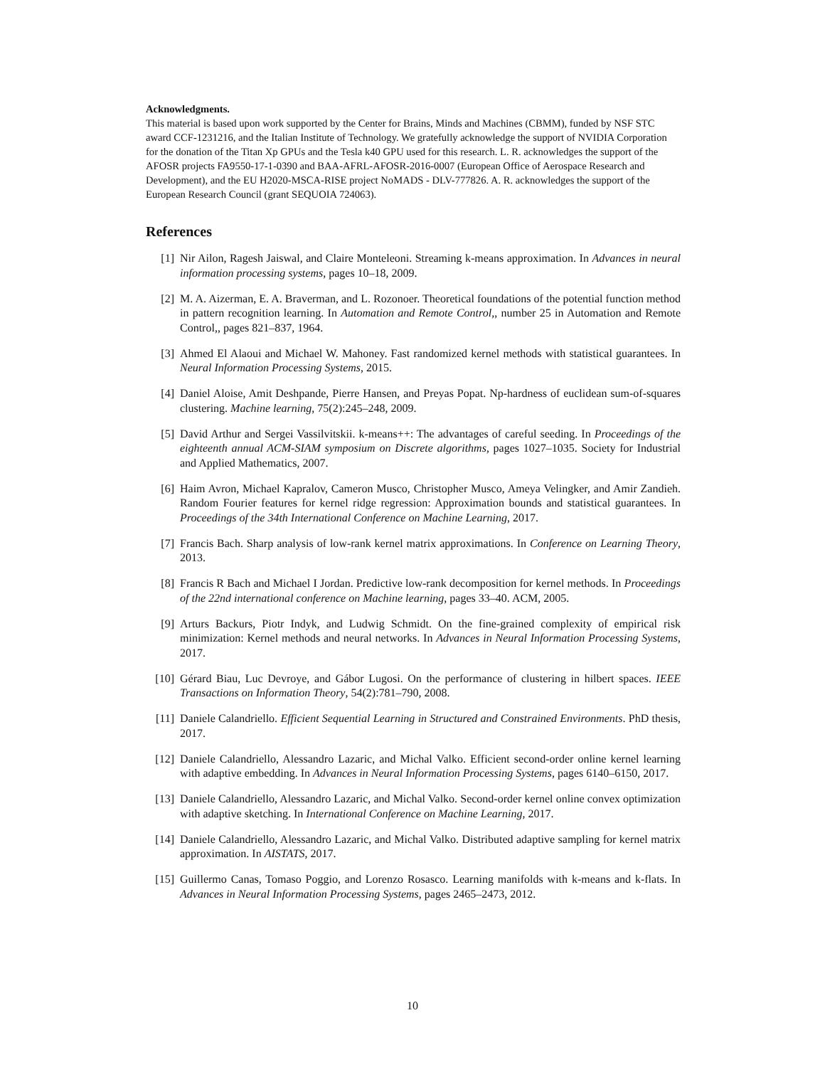Acknowledgments.
This material is based upon work supported by the Center for Brains, Minds and Machines (CBMM), funded by NSF STC award CCF-1231216, and the Italian Institute of Technology. We gratefully acknowledge the support of NVIDIA Corporation for the donation of the Titan Xp GPUs and the Tesla k40 GPU used for this research. L. R. acknowledges the support of the AFOSR projects FA9550-17-1-0390 and BAA-AFRL-AFOSR-2016-0007 (European Office of Aerospace Research and Development), and the EU H2020-MSCA-RISE project NoMADS - DLV-777826. A. R. acknowledges the support of the European Research Council (grant SEQUOIA 724063).
References
[1] Nir Ailon, Ragesh Jaiswal, and Claire Monteleoni. Streaming k-means approximation. In Advances in neural information processing systems, pages 10–18, 2009.
[2] M. A. Aizerman, E. A. Braverman, and L. Rozonoer. Theoretical foundations of the potential function method in pattern recognition learning. In Automation and Remote Control,, number 25 in Automation and Remote Control,, pages 821–837, 1964.
[3] Ahmed El Alaoui and Michael W. Mahoney. Fast randomized kernel methods with statistical guarantees. In Neural Information Processing Systems, 2015.
[4] Daniel Aloise, Amit Deshpande, Pierre Hansen, and Preyas Popat. Np-hardness of euclidean sum-of-squares clustering. Machine learning, 75(2):245–248, 2009.
[5] David Arthur and Sergei Vassilvitskii. k-means++: The advantages of careful seeding. In Proceedings of the eighteenth annual ACM-SIAM symposium on Discrete algorithms, pages 1027–1035. Society for Industrial and Applied Mathematics, 2007.
[6] Haim Avron, Michael Kapralov, Cameron Musco, Christopher Musco, Ameya Velingker, and Amir Zandieh. Random Fourier features for kernel ridge regression: Approximation bounds and statistical guarantees. In Proceedings of the 34th International Conference on Machine Learning, 2017.
[7] Francis Bach. Sharp analysis of low-rank kernel matrix approximations. In Conference on Learning Theory, 2013.
[8] Francis R Bach and Michael I Jordan. Predictive low-rank decomposition for kernel methods. In Proceedings of the 22nd international conference on Machine learning, pages 33–40. ACM, 2005.
[9] Arturs Backurs, Piotr Indyk, and Ludwig Schmidt. On the fine-grained complexity of empirical risk minimization: Kernel methods and neural networks. In Advances in Neural Information Processing Systems, 2017.
[10] Gérard Biau, Luc Devroye, and Gábor Lugosi. On the performance of clustering in hilbert spaces. IEEE Transactions on Information Theory, 54(2):781–790, 2008.
[11] Daniele Calandriello. Efficient Sequential Learning in Structured and Constrained Environments. PhD thesis, 2017.
[12] Daniele Calandriello, Alessandro Lazaric, and Michal Valko. Efficient second-order online kernel learning with adaptive embedding. In Advances in Neural Information Processing Systems, pages 6140–6150, 2017.
[13] Daniele Calandriello, Alessandro Lazaric, and Michal Valko. Second-order kernel online convex optimization with adaptive sketching. In International Conference on Machine Learning, 2017.
[14] Daniele Calandriello, Alessandro Lazaric, and Michal Valko. Distributed adaptive sampling for kernel matrix approximation. In AISTATS, 2017.
[15] Guillermo Canas, Tomaso Poggio, and Lorenzo Rosasco. Learning manifolds with k-means and k-flats. In Advances in Neural Information Processing Systems, pages 2465–2473, 2012.
10